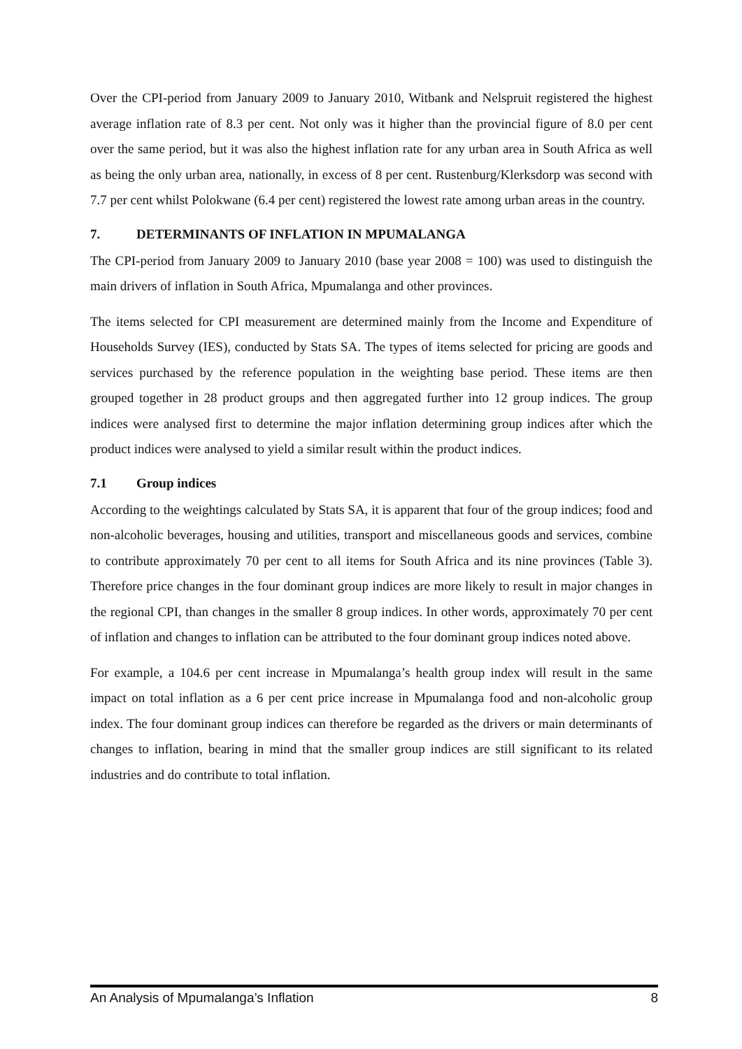Over the CPI-period from January 2009 to January 2010, Witbank and Nelspruit registered the highest average inflation rate of 8.3 per cent. Not only was it higher than the provincial figure of 8.0 per cent over the same period, but it was also the highest inflation rate for any urban area in South Africa as well as being the only urban area, nationally, in excess of 8 per cent. Rustenburg/Klerksdorp was second with 7.7 per cent whilst Polokwane (6.4 per cent) registered the lowest rate among urban areas in the country.
7. DETERMINANTS OF INFLATION IN MPUMALANGA
The CPI-period from January 2009 to January 2010 (base year 2008 = 100) was used to distinguish the main drivers of inflation in South Africa, Mpumalanga and other provinces.
The items selected for CPI measurement are determined mainly from the Income and Expenditure of Households Survey (IES), conducted by Stats SA. The types of items selected for pricing are goods and services purchased by the reference population in the weighting base period. These items are then grouped together in 28 product groups and then aggregated further into 12 group indices. The group indices were analysed first to determine the major inflation determining group indices after which the product indices were analysed to yield a similar result within the product indices.
7.1 Group indices
According to the weightings calculated by Stats SA, it is apparent that four of the group indices; food and non-alcoholic beverages, housing and utilities, transport and miscellaneous goods and services, combine to contribute approximately 70 per cent to all items for South Africa and its nine provinces (Table 3). Therefore price changes in the four dominant group indices are more likely to result in major changes in the regional CPI, than changes in the smaller 8 group indices. In other words, approximately 70 per cent of inflation and changes to inflation can be attributed to the four dominant group indices noted above.
For example, a 104.6 per cent increase in Mpumalanga’s health group index will result in the same impact on total inflation as a 6 per cent price increase in Mpumalanga food and non-alcoholic group index. The four dominant group indices can therefore be regarded as the drivers or main determinants of changes to inflation, bearing in mind that the smaller group indices are still significant to its related industries and do contribute to total inflation.
An Analysis of Mpumalanga’s Inflation 8